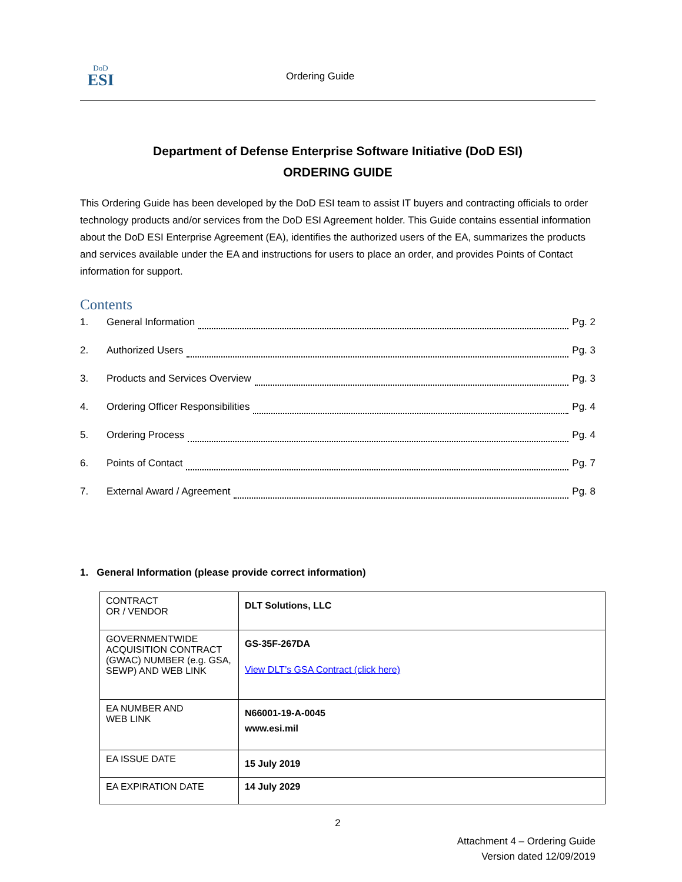DoD
ESI
Ordering Guide
Department of Defense Enterprise Software Initiative (DoD ESI)
ORDERING GUIDE
This Ordering Guide has been developed by the DoD ESI team to assist IT buyers and contracting officials to order technology products and/or services from the DoD ESI Agreement holder. This Guide contains essential information about the DoD ESI Enterprise Agreement (EA), identifies the authorized users of the EA, summarizes the products and services available under the EA and instructions for users to place an order, and provides Points of Contact information for support.
Contents
1. General Information Pg. 2
2. Authorized Users Pg. 3
3. Products and Services Overview Pg. 3
4. Ordering Officer Responsibilities Pg. 4
5. Ordering Process Pg. 4
6. Points of Contact Pg. 7
7. External Award / Agreement Pg. 8
1. General Information (please provide correct information)
| CONTRACT OR / VENDOR | DLT Solutions, LLC |
| GOVERNMENTWIDE ACQUISITION CONTRACT (GWAC) NUMBER (e.g. GSA, SEWP) AND WEB LINK | GS-35F-267DA View DLT’s GSA Contract (click here) |
| EA NUMBER AND WEB LINK | N66001-19-A-0045 www.esi.mil |
| EA ISSUE DATE | 15 July 2019 |
| EA EXPIRATION DATE | 14 July 2029 |
2
Attachment 4 – Ordering Guide
Version dated 12/09/2019